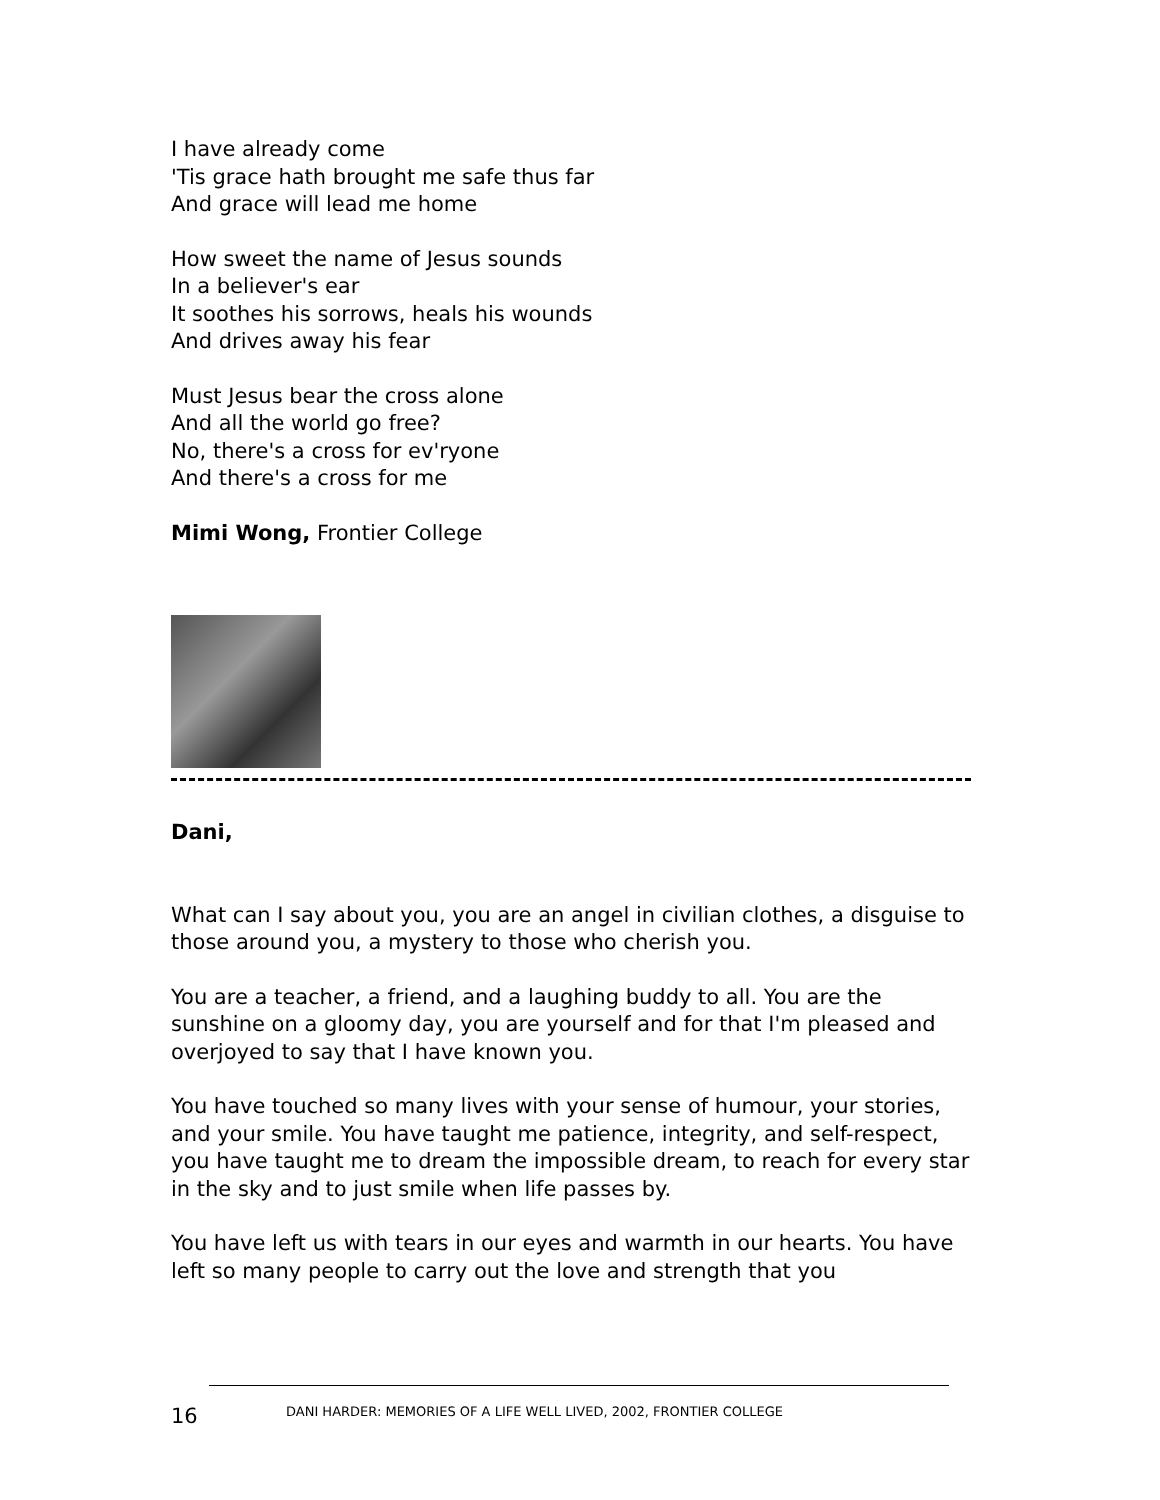I have already come
'Tis grace hath brought me safe thus far
And grace will lead me home
How sweet the name of Jesus sounds
In a believer's ear
It soothes his sorrows, heals his wounds
And drives away his fear
Must Jesus bear the cross alone
And all the world go free?
No, there's a cross for ev'ryone
And there's a cross for me
Mimi Wong, Frontier College
Dani,
What can I say about you, you are an angel in civilian clothes, a disguise to those around you, a mystery to those who cherish you.
You are a teacher, a friend, and a laughing buddy to all. You are the sunshine on a gloomy day, you are yourself and for that I'm pleased and overjoyed to say that I have known you.
You have touched so many lives with your sense of humour, your stories, and your smile. You have taught me patience, integrity, and self-respect, you have taught me to dream the impossible dream, to reach for every star in the sky and to just smile when life passes by.
You have left us with tears in our eyes and warmth in our hearts. You have left so many people to carry out the love and strength that you
16 DANI HARDER: MEMORIES OF A LIFE WELL LIVED, 2002, FRONTIER COLLEGE